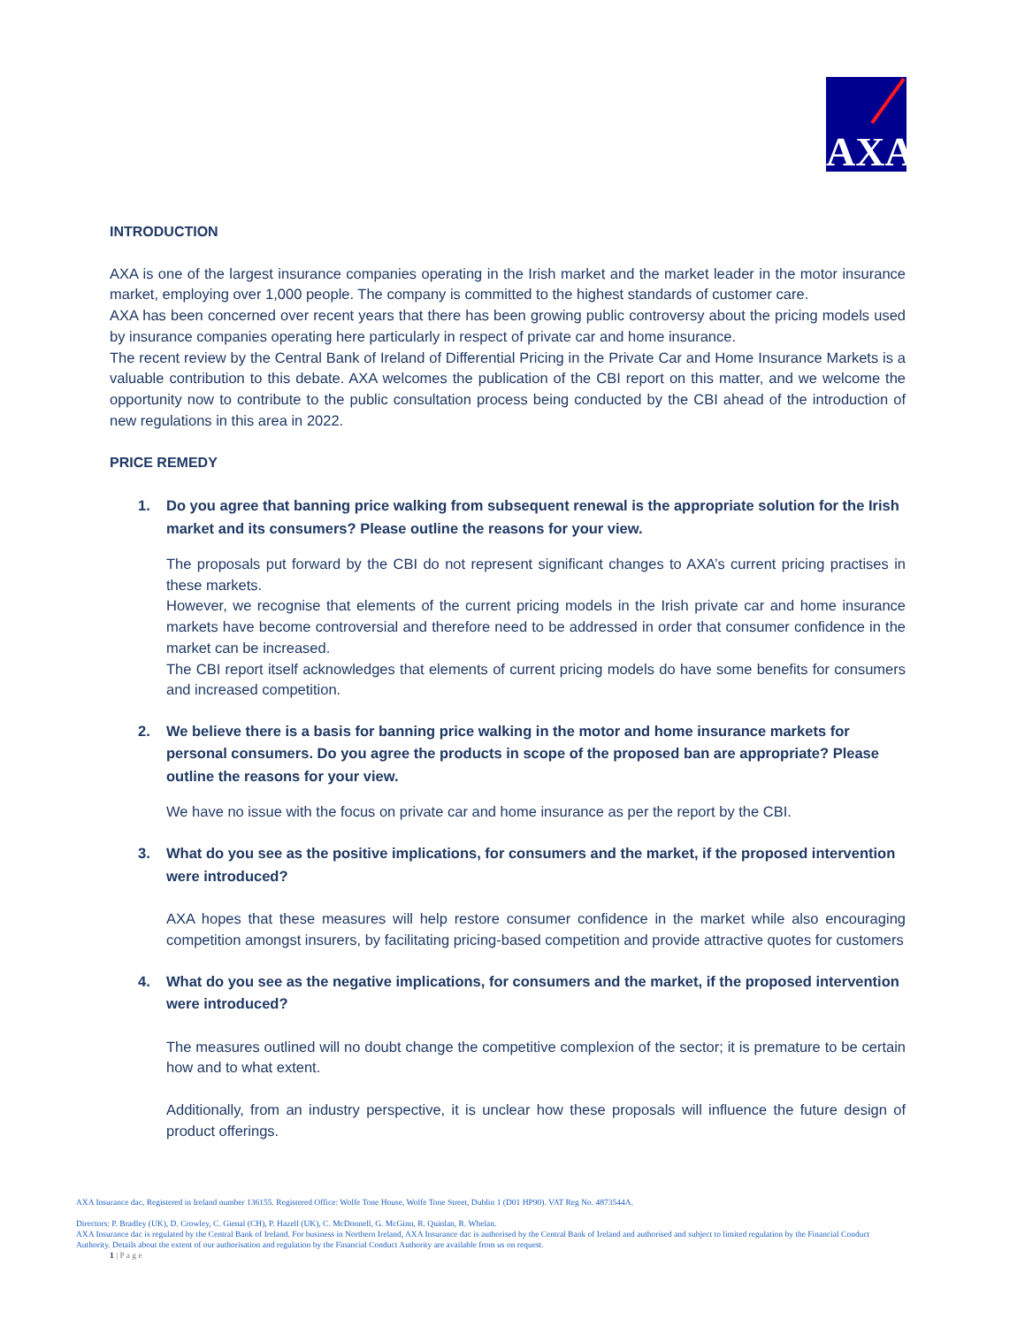AXA
INTRODUCTION
AXA is one of the largest insurance companies operating in the Irish market and the market leader in the motor insurance market, employing over 1,000 people. The company is committed to the highest standards of customer care.
AXA has been concerned over recent years that there has been growing public controversy about the pricing models used by insurance companies operating here particularly in respect of private car and home insurance.
The recent review by the Central Bank of Ireland of Differential Pricing in the Private Car and Home Insurance Markets is a valuable contribution to this debate. AXA welcomes the publication of the CBI report on this matter, and we welcome the opportunity now to contribute to the public consultation process being conducted by the CBI ahead of the introduction of new regulations in this area in 2022.
PRICE REMEDY
1. Do you agree that banning price walking from subsequent renewal is the appropriate solution for the Irish market and its consumers? Please outline the reasons for your view.
The proposals put forward by the CBI do not represent significant changes to AXA’s current pricing practises in these markets.
However, we recognise that elements of the current pricing models in the Irish private car and home insurance markets have become controversial and therefore need to be addressed in order that consumer confidence in the market can be increased.
The CBI report itself acknowledges that elements of current pricing models do have some benefits for consumers and increased competition.
2. We believe there is a basis for banning price walking in the motor and home insurance markets for personal consumers. Do you agree the products in scope of the proposed ban are appropriate? Please outline the reasons for your view.
We have no issue with the focus on private car and home insurance as per the report by the CBI.
3. What do you see as the positive implications, for consumers and the market, if the proposed intervention were introduced?
AXA hopes that these measures will help restore consumer confidence in the market while also encouraging competition amongst insurers, by facilitating pricing-based competition and provide attractive quotes for customers
4. What do you see as the negative implications, for consumers and the market, if the proposed intervention were introduced?
The measures outlined will no doubt change the competitive complexion of the sector; it is premature to be certain how and to what extent.
Additionally, from an industry perspective, it is unclear how these proposals will influence the future design of product offerings.
AXA Insurance dac, Registered in Ireland number 136155. Registered Office: Wolfe Tone House, Wolfe Tone Street, Dublin 1 (D01 HP90). VAT Reg No. 4873544A.
Directors: P. Bradley (UK), D. Crowley, C. Gienal (CH), P. Hazell (UK), C. McDonnell, G. McGinn, R. Quinlan, R. Whelan.
AXA Insurance dac is regulated by the Central Bank of Ireland. For business in Northern Ireland, AXA Insurance dac is authorised by the Central Bank of Ireland and authorised and subject to limited regulation by the Financial Conduct Authority. Details about the extent of our authorisation and regulation by the Financial Conduct Authority are available from us on request.
1 | P a g e